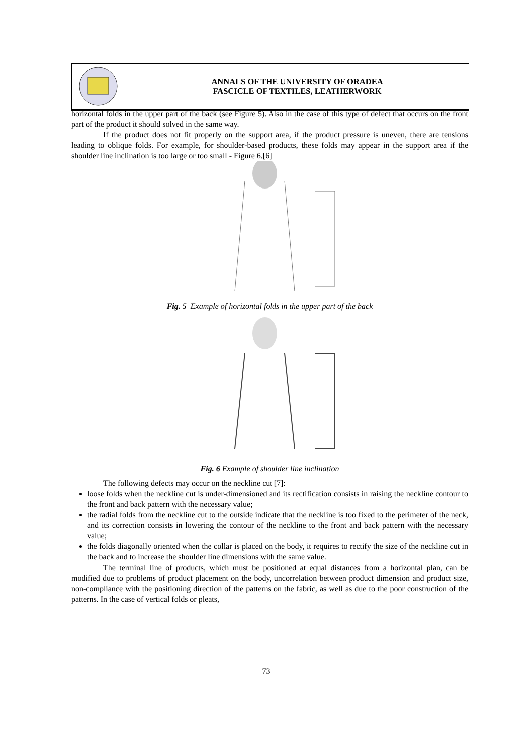ANNALS OF THE UNIVERSITY OF ORADEA
FASCICLE OF TEXTILES, LEATHERWORK
horizontal folds in the upper part of the back (see Figure 5). Also in the case of this type of defect that occurs on the front part of the product it should solved in the same way.
If the product does not fit properly on the support area, if the product pressure is uneven, there are tensions leading to oblique folds. For example, for shoulder-based products, these folds may appear in the support area if the shoulder line inclination is too large or too small - Figure 6.[6]
Fig. 5 Example of horizontal folds in the upper part of the back
Fig. 6 Example of shoulder line inclination
The following defects may occur on the neckline cut [7]:
loose folds when the neckline cut is under-dimensioned and its rectification consists in raising the neckline contour to the front and back pattern with the necessary value;
the radial folds from the neckline cut to the outside indicate that the neckline is too fixed to the perimeter of the neck, and its correction consists in lowering the contour of the neckline to the front and back pattern with the necessary value;
the folds diagonally oriented when the collar is placed on the body, it requires to rectify the size of the neckline cut in the back and to increase the shoulder line dimensions with the same value.
The terminal line of products, which must be positioned at equal distances from a horizontal plan, can be modified due to problems of product placement on the body, uncorrelation between product dimension and product size, non-compliance with the positioning direction of the patterns on the fabric, as well as due to the poor construction of the patterns. In the case of vertical folds or pleats,
73